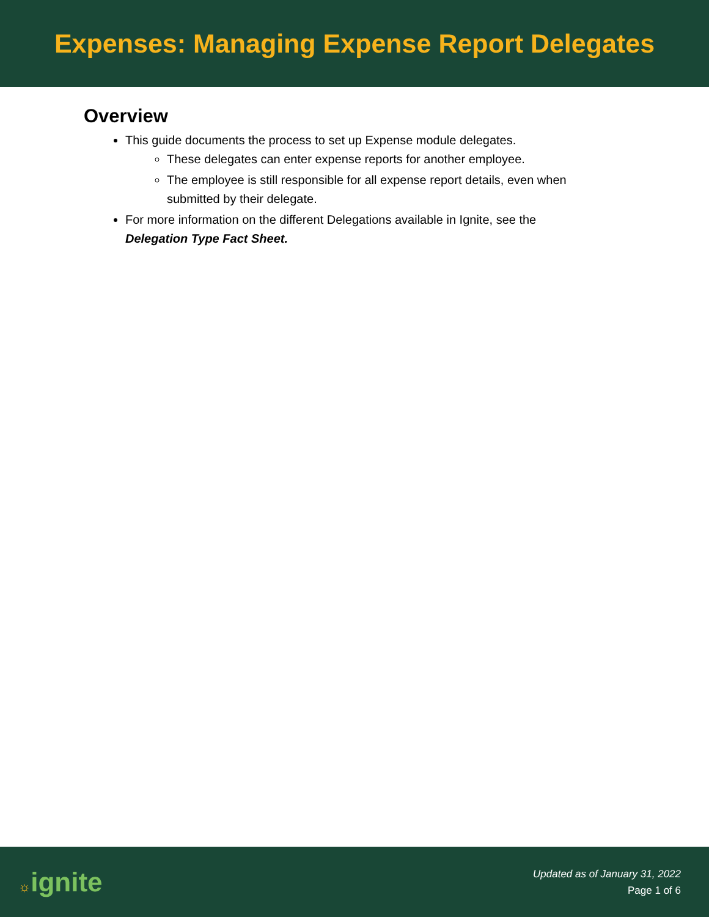Expenses: Managing Expense Report Delegates
Overview
This guide documents the process to set up Expense module delegates.
These delegates can enter expense reports for another employee.
The employee is still responsible for all expense report details, even when submitted by their delegate.
For more information on the different Delegations available in Ignite, see the Delegation Type Fact Sheet.
☼ignite
Updated as of January 31, 2022
Page 1 of 6